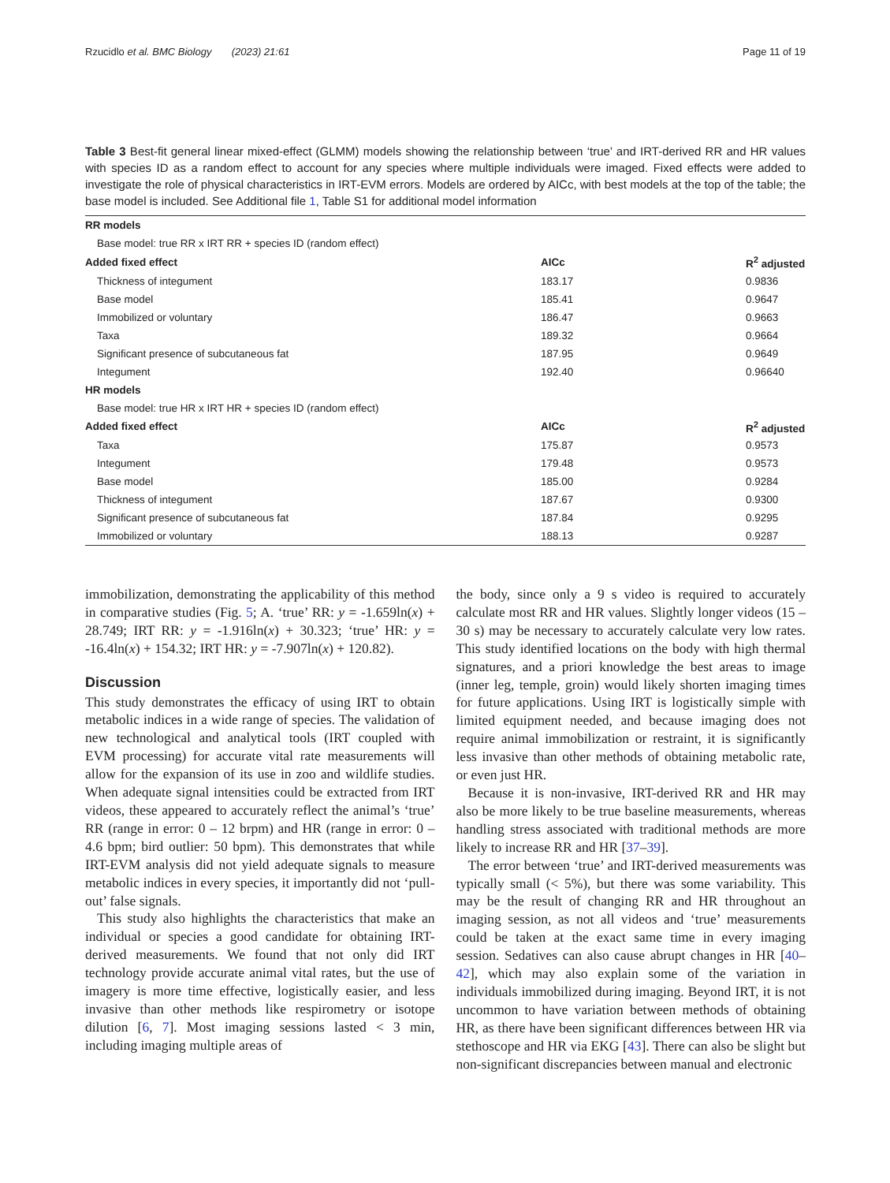Rzucidlo et al. BMC Biology (2023) 21:61 Page 11 of 19
Table 3 Best-fit general linear mixed-effect (GLMM) models showing the relationship between ‘true’ and IRT-derived RR and HR values with species ID as a random effect to account for any species where multiple individuals were imaged. Fixed effects were added to investigate the role of physical characteristics in IRT-EVM errors. Models are ordered by AICc, with best models at the top of the table; the base model is included. See Additional file 1, Table S1 for additional model information
| RR models | | |
| --- | --- | --- |
| Base model: true RR x IRT RR + species ID (random effect) | | |
| Added fixed effect | AICc | R<sup>2</sup> adjusted |
| Thickness of integument | 183.17 | 0.9836 |
| Base model | 185.41 | 0.9647 |
| Immobilized or voluntary | 186.47 | 0.9663 |
| Taxa | 189.32 | 0.9664 |
| Significant presence of subcutaneous fat | 187.95 | 0.9649 |
| Integument | 192.40 | 0.96640 |
| HR models | | |
| Base model: true HR x IRT HR + species ID (random effect) | | |
| Added fixed effect | AICc | R<sup>2</sup> adjusted |
| Taxa | 175.87 | 0.9573 |
| Integument | 179.48 | 0.9573 |
| Base model | 185.00 | 0.9284 |
| Thickness of integument | 187.67 | 0.9300 |
| Significant presence of subcutaneous fat | 187.84 | 0.9295 |
| Immobilized or voluntary | 188.13 | 0.9287 |
immobilization, demonstrating the applicability of this method in comparative studies (Fig. 5; A. ‘true’ RR: y = -1.659ln(x) + 28.749; IRT RR: y = -1.916ln(x) + 30.323; ‘true’ HR: y = -16.4ln(x) + 154.32; IRT HR: y = -7.907ln(x) + 120.82).
Discussion
This study demonstrates the efficacy of using IRT to obtain metabolic indices in a wide range of species. The validation of new technological and analytical tools (IRT coupled with EVM processing) for accurate vital rate measurements will allow for the expansion of its use in zoo and wildlife studies. When adequate signal intensities could be extracted from IRT videos, these appeared to accurately reflect the animal’s ‘true’ RR (range in error: 0 – 12 brpm) and HR (range in error: 0 – 4.6 bpm; bird outlier: 50 bpm). This demonstrates that while IRT-EVM analysis did not yield adequate signals to measure metabolic indices in every species, it importantly did not ‘pull-out’ false signals.
This study also highlights the characteristics that make an individual or species a good candidate for obtaining IRT-derived measurements. We found that not only did IRT technology provide accurate animal vital rates, but the use of imagery is more time effective, logistically easier, and less invasive than other methods like respirometry or isotope dilution [6, 7]. Most imaging sessions lasted < 3 min, including imaging multiple areas of
the body, since only a 9 s video is required to accurately calculate most RR and HR values. Slightly longer videos (15 – 30 s) may be necessary to accurately calculate very low rates. This study identified locations on the body with high thermal signatures, and a priori knowledge the best areas to image (inner leg, temple, groin) would likely shorten imaging times for future applications. Using IRT is logistically simple with limited equipment needed, and because imaging does not require animal immobilization or restraint, it is significantly less invasive than other methods of obtaining metabolic rate, or even just HR.
Because it is non-invasive, IRT-derived RR and HR may also be more likely to be true baseline measurements, whereas handling stress associated with traditional methods are more likely to increase RR and HR [37–39].
The error between ‘true’ and IRT-derived measurements was typically small (< 5%), but there was some variability. This may be the result of changing RR and HR throughout an imaging session, as not all videos and ‘true’ measurements could be taken at the exact same time in every imaging session. Sedatives can also cause abrupt changes in HR [40–42], which may also explain some of the variation in individuals immobilized during imaging. Beyond IRT, it is not uncommon to have variation between methods of obtaining HR, as there have been significant differences between HR via stethoscope and HR via EKG [43]. There can also be slight but non-significant discrepancies between manual and electronic